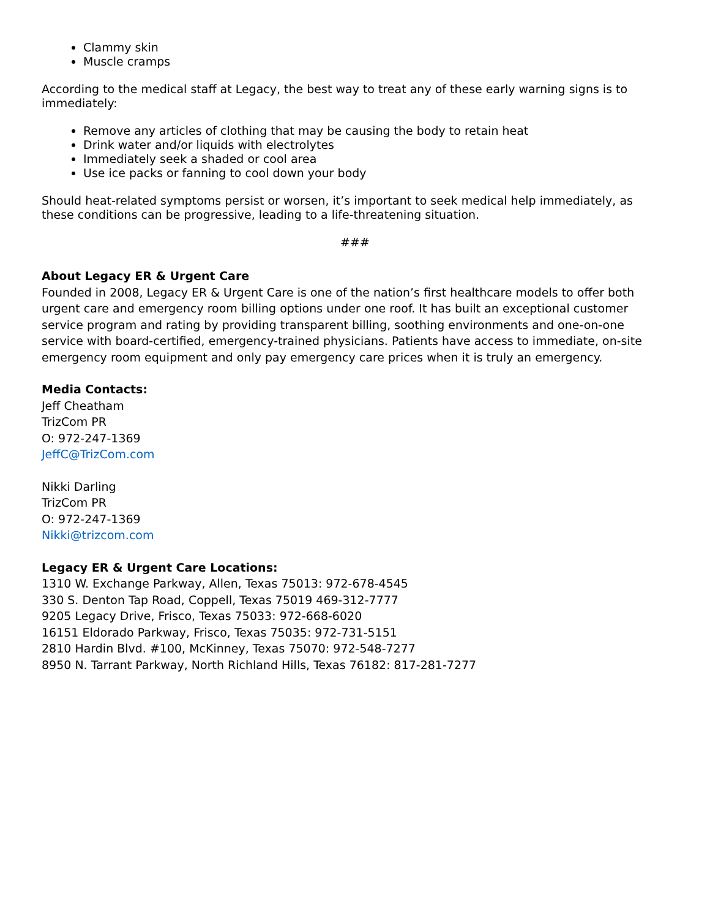Clammy skin
Muscle cramps
According to the medical staff at Legacy, the best way to treat any of these early warning signs is to immediately:
Remove any articles of clothing that may be causing the body to retain heat
Drink water and/or liquids with electrolytes
Immediately seek a shaded or cool area
Use ice packs or fanning to cool down your body
Should heat-related symptoms persist or worsen, it’s important to seek medical help immediately, as these conditions can be progressive, leading to a life-threatening situation.
###
About Legacy ER & Urgent Care
Founded in 2008, Legacy ER & Urgent Care is one of the nation’s first healthcare models to offer both urgent care and emergency room billing options under one roof. It has built an exceptional customer service program and rating by providing transparent billing, soothing environments and one-on-one service with board-certified, emergency-trained physicians. Patients have access to immediate, on-site emergency room equipment and only pay emergency care prices when it is truly an emergency.
Media Contacts:
Jeff Cheatham
TrizCom PR
O: 972-247-1369
JeffC@TrizCom.com
Nikki Darling
TrizCom PR
O: 972-247-1369
Nikki@trizcom.com
Legacy ER & Urgent Care Locations:
1310 W. Exchange Parkway, Allen, Texas 75013: 972-678-4545
330 S. Denton Tap Road, Coppell, Texas 75019 469-312-7777
9205 Legacy Drive, Frisco, Texas 75033: 972-668-6020
16151 Eldorado Parkway, Frisco, Texas 75035: 972-731-5151
2810 Hardin Blvd. #100, McKinney, Texas 75070: 972-548-7277
8950 N. Tarrant Parkway, North Richland Hills, Texas 76182: 817-281-7277